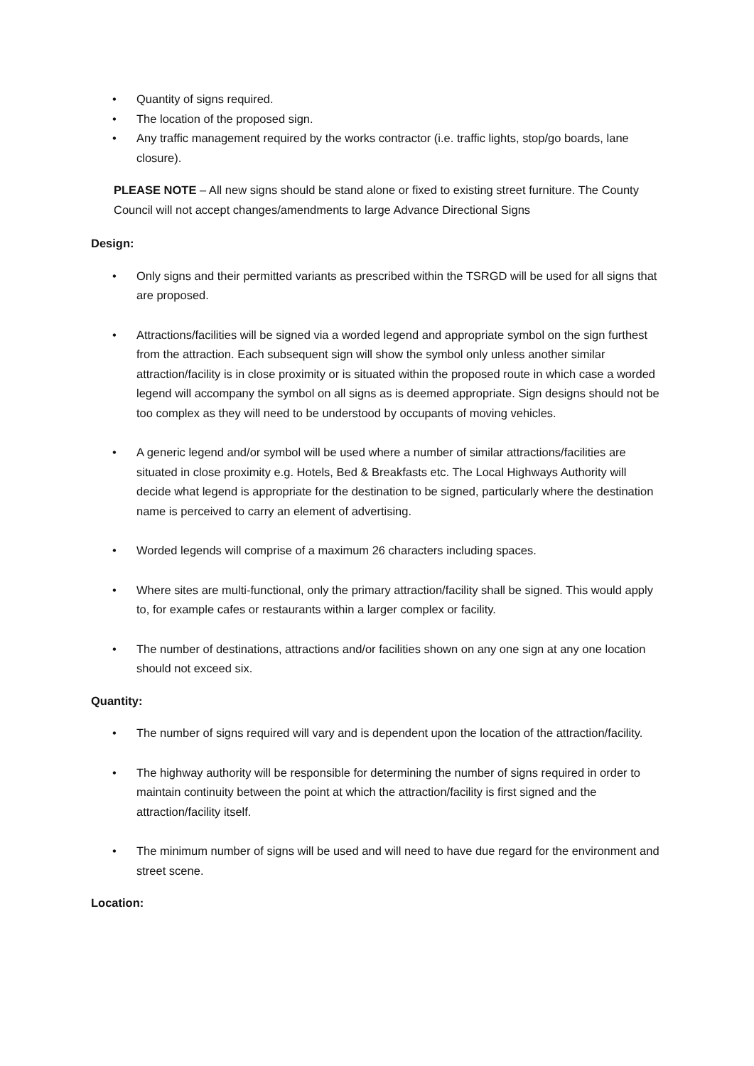• Quantity of signs required.
• The location of the proposed sign.
• Any traffic management required by the works contractor (i.e. traffic lights, stop/go boards, lane closure).
PLEASE NOTE – All new signs should be stand alone or fixed to existing street furniture. The County Council will not accept changes/amendments to large Advance Directional Signs
Design:
• Only signs and their permitted variants as prescribed within the TSRGD will be used for all signs that are proposed.
• Attractions/facilities will be signed via a worded legend and appropriate symbol on the sign furthest from the attraction. Each subsequent sign will show the symbol only unless another similar attraction/facility is in close proximity or is situated within the proposed route in which case a worded legend will accompany the symbol on all signs as is deemed appropriate. Sign designs should not be too complex as they will need to be understood by occupants of moving vehicles.
• A generic legend and/or symbol will be used where a number of similar attractions/facilities are situated in close proximity e.g. Hotels, Bed & Breakfasts etc. The Local Highways Authority will decide what legend is appropriate for the destination to be signed, particularly where the destination name is perceived to carry an element of advertising.
• Worded legends will comprise of a maximum 26 characters including spaces.
• Where sites are multi-functional, only the primary attraction/facility shall be signed. This would apply to, for example cafes or restaurants within a larger complex or facility.
• The number of destinations, attractions and/or facilities shown on any one sign at any one location should not exceed six.
Quantity:
• The number of signs required will vary and is dependent upon the location of the attraction/facility.
• The highway authority will be responsible for determining the number of signs required in order to maintain continuity between the point at which the attraction/facility is first signed and the attraction/facility itself.
• The minimum number of signs will be used and will need to have due regard for the environment and street scene.
Location: